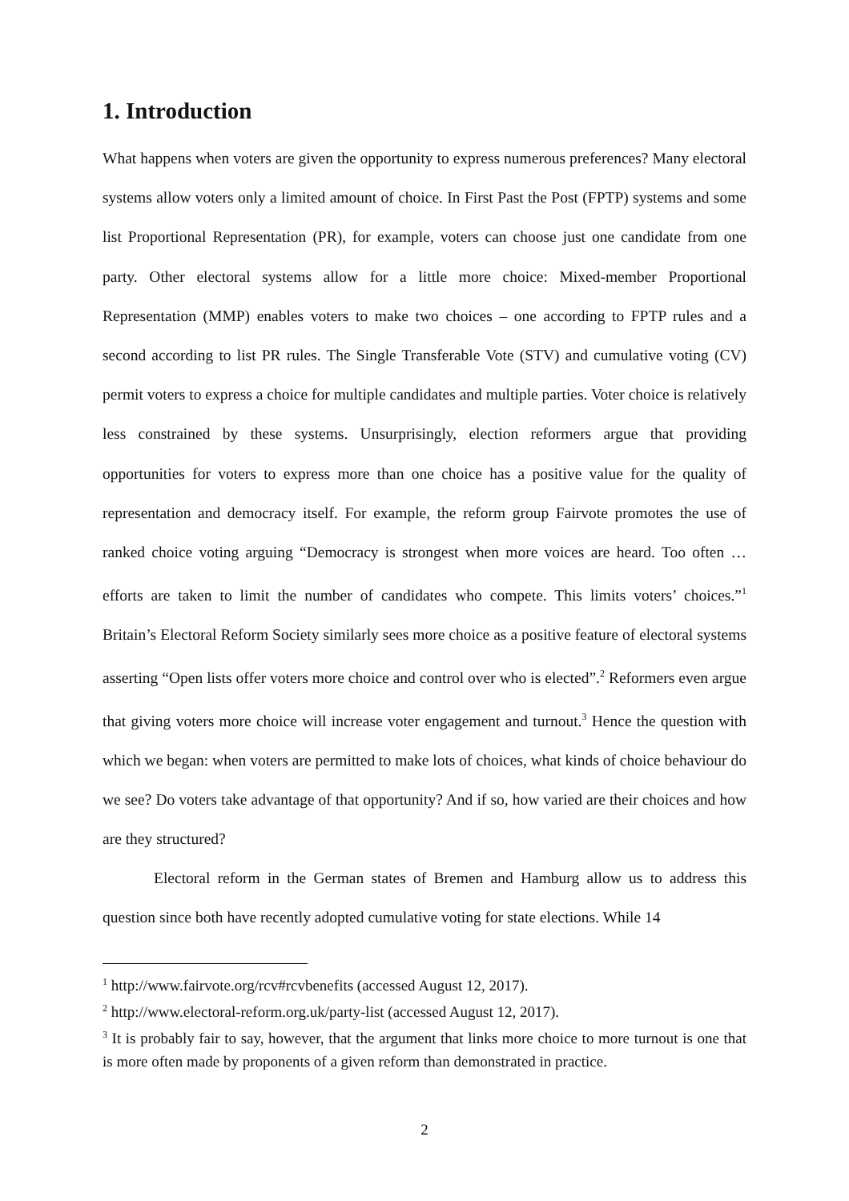1. Introduction
What happens when voters are given the opportunity to express numerous preferences? Many electoral systems allow voters only a limited amount of choice. In First Past the Post (FPTP) systems and some list Proportional Representation (PR), for example, voters can choose just one candidate from one party. Other electoral systems allow for a little more choice: Mixed-member Proportional Representation (MMP) enables voters to make two choices – one according to FPTP rules and a second according to list PR rules. The Single Transferable Vote (STV) and cumulative voting (CV) permit voters to express a choice for multiple candidates and multiple parties. Voter choice is relatively less constrained by these systems. Unsurprisingly, election reformers argue that providing opportunities for voters to express more than one choice has a positive value for the quality of representation and democracy itself. For example, the reform group Fairvote promotes the use of ranked choice voting arguing “Democracy is strongest when more voices are heard. Too often … efforts are taken to limit the number of candidates who compete. This limits voters’ choices.”<sup>1</sup> Britain’s Electoral Reform Society similarly sees more choice as a positive feature of electoral systems asserting “Open lists offer voters more choice and control over who is elected”.<sup>2</sup> Reformers even argue that giving voters more choice will increase voter engagement and turnout.<sup>3</sup> Hence the question with which we began: when voters are permitted to make lots of choices, what kinds of choice behaviour do we see? Do voters take advantage of that opportunity? And if so, how varied are their choices and how are they structured?
Electoral reform in the German states of Bremen and Hamburg allow us to address this question since both have recently adopted cumulative voting for state elections. While 14
<sup>1</sup> http://www.fairvote.org/rcv#rcvbenefits (accessed August 12, 2017).
<sup>2</sup> http://www.electoral-reform.org.uk/party-list (accessed August 12, 2017).
<sup>3</sup> It is probably fair to say, however, that the argument that links more choice to more turnout is one that is more often made by proponents of a given reform than demonstrated in practice.
2